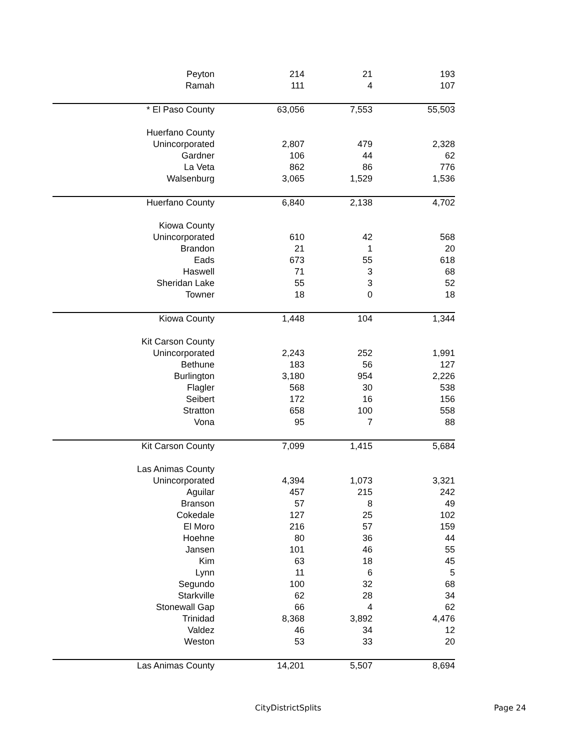| Peyton | 214 | 21 | 193 |
| Ramah | 111 | 4 | 107 |
| * El Paso County | 63,056 | 7,553 | 55,503 |
| Huerfano County | | | |
| Unincorporated | 2,807 | 479 | 2,328 |
| Gardner | 106 | 44 | 62 |
| La Veta | 862 | 86 | 776 |
| Walsenburg | 3,065 | 1,529 | 1,536 |
| Huerfano County | 6,840 | 2,138 | 4,702 |
| Kiowa County | | | |
| Unincorporated | 610 | 42 | 568 |
| Brandon | 21 | 1 | 20 |
| Eads | 673 | 55 | 618 |
| Haswell | 71 | 3 | 68 |
| Sheridan Lake | 55 | 3 | 52 |
| Towner | 18 | 0 | 18 |
| Kiowa County | 1,448 | 104 | 1,344 |
| Kit Carson County | | | |
| Unincorporated | 2,243 | 252 | 1,991 |
| Bethune | 183 | 56 | 127 |
| Burlington | 3,180 | 954 | 2,226 |
| Flagler | 568 | 30 | 538 |
| Seibert | 172 | 16 | 156 |
| Stratton | 658 | 100 | 558 |
| Vona | 95 | 7 | 88 |
| Kit Carson County | 7,099 | 1,415 | 5,684 |
| Las Animas County | | | |
| Unincorporated | 4,394 | 1,073 | 3,321 |
| Aguilar | 457 | 215 | 242 |
| Branson | 57 | 8 | 49 |
| Cokedale | 127 | 25 | 102 |
| El Moro | 216 | 57 | 159 |
| Hoehne | 80 | 36 | 44 |
| Jansen | 101 | 46 | 55 |
| Kim | 63 | 18 | 45 |
| Lynn | 11 | 6 | 5 |
| Segundo | 100 | 32 | 68 |
| Starkville | 62 | 28 | 34 |
| Stonewall Gap | 66 | 4 | 62 |
| Trinidad | 8,368 | 3,892 | 4,476 |
| Valdez | 46 | 34 | 12 |
| Weston | 53 | 33 | 20 |
| Las Animas County | 14,201 | 5,507 | 8,694 |
CityDistrictSplits Page 24